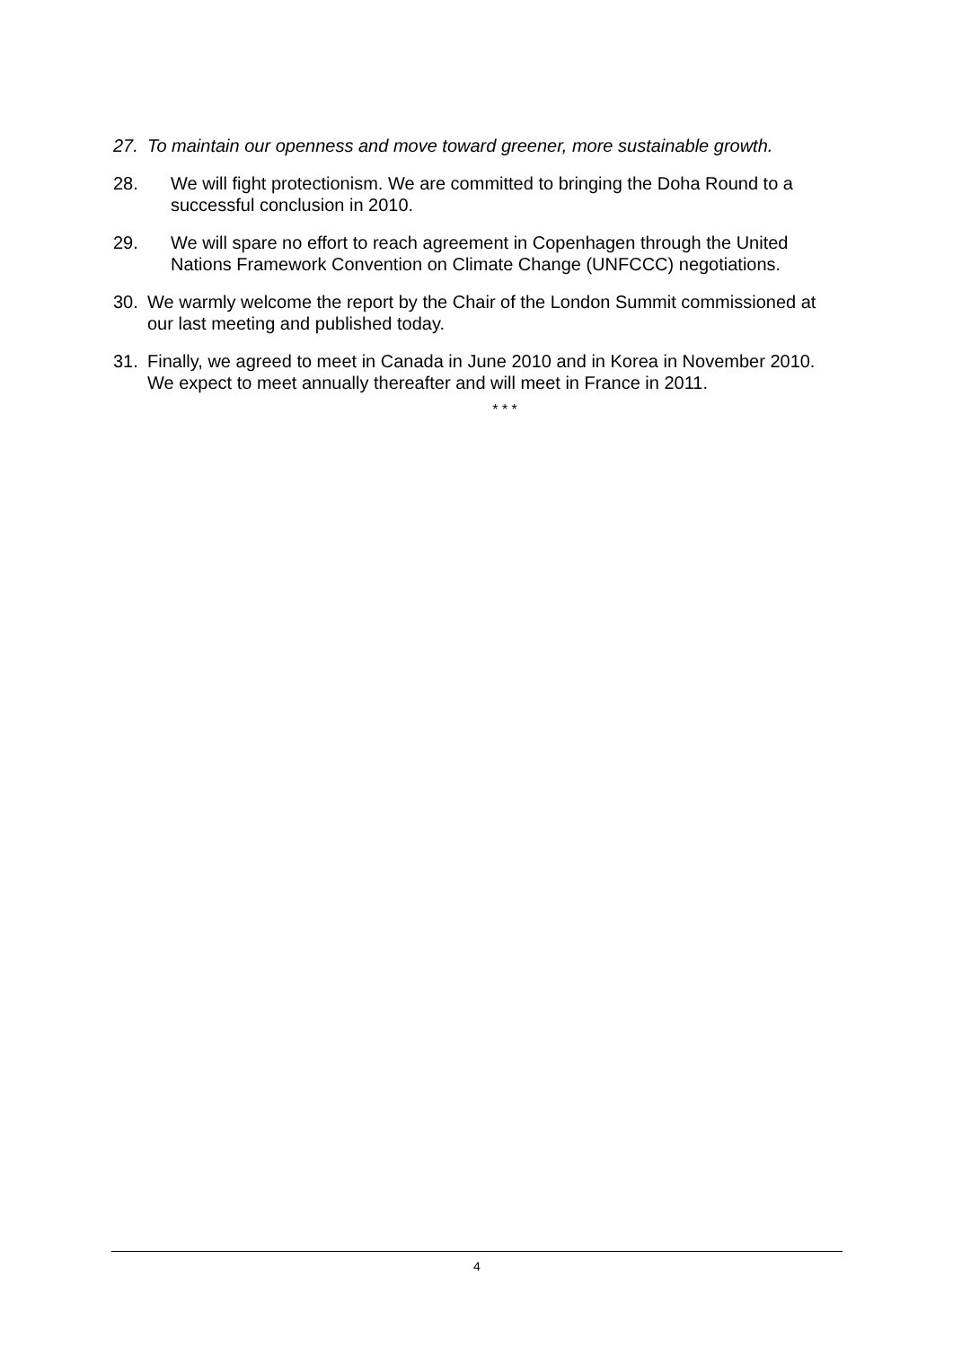27. To maintain our openness and move toward greener, more sustainable growth.
28. We will fight protectionism. We are committed to bringing the Doha Round to a successful conclusion in 2010.
29. We will spare no effort to reach agreement in Copenhagen through the United Nations Framework Convention on Climate Change (UNFCCC) negotiations.
30. We warmly welcome the report by the Chair of the London Summit commissioned at our last meeting and published today.
31. Finally, we agreed to meet in Canada in June 2010 and in Korea in November 2010. We expect to meet annually thereafter and will meet in France in 2011.
* * *
4